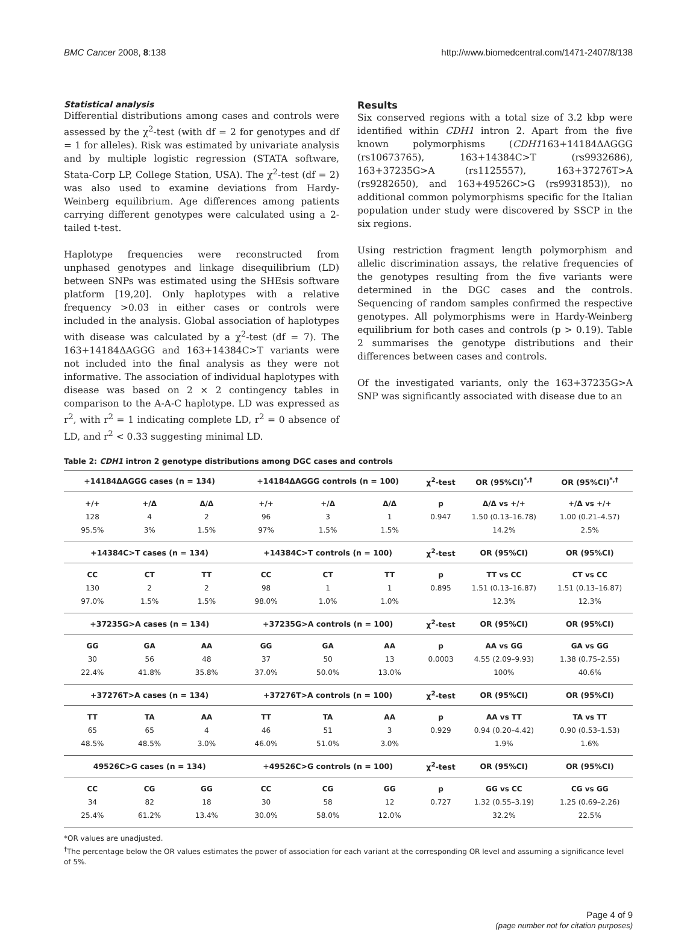BMC Cancer 2008, 8:138 http://www.biomedcentral.com/1471-2407/8/138
Statistical analysis
Differential distributions among cases and controls were assessed by the χ<sup>2</sup>-test (with df = 2 for genotypes and df = 1 for alleles). Risk was estimated by univariate analysis and by multiple logistic regression (STATA software, Stata-Corp LP, College Station, USA). The χ<sup>2</sup>-test (df = 2) was also used to examine deviations from Hardy-Weinberg equilibrium. Age differences among patients carrying different genotypes were calculated using a 2-tailed t-test.
Haplotype frequencies were reconstructed from unphased genotypes and linkage disequilibrium (LD) between SNPs was estimated using the SHEsis software platform [19,20]. Only haplotypes with a relative frequency >0.03 in either cases or controls were included in the analysis. Global association of haplotypes with disease was calculated by a χ<sup>2</sup>-test (df = 7). The 163+14184ΔAGGG and 163+14384C>T variants were not included into the final analysis as they were not informative. The association of individual haplotypes with disease was based on 2 × 2 contingency tables in comparison to the A-A-C haplotype. LD was expressed as r<sup>2</sup>, with r<sup>2</sup> = 1 indicating complete LD, r<sup>2</sup> = 0 absence of LD, and r<sup>2</sup> < 0.33 suggesting minimal LD.
Results
Six conserved regions with a total size of 3.2 kbp were identified within CDH1 intron 2. Apart from the five known polymorphisms (CDH1163+14184ΔAGGG (rs10673765), 163+14384C>T (rs9932686), 163+37235G>A (rs1125557), 163+37276T>A (rs9282650), and 163+49526C>G (rs9931853)), no additional common polymorphisms specific for the Italian population under study were discovered by SSCP in the six regions.
Using restriction fragment length polymorphism and allelic discrimination assays, the relative frequencies of the genotypes resulting from the five variants were determined in the DGC cases and the controls. Sequencing of random samples confirmed the respective genotypes. All polymorphisms were in Hardy-Weinberg equilibrium for both cases and controls (p > 0.19). Table 2 summarises the genotype distributions and their differences between cases and controls.
Of the investigated variants, only the 163+37235G>A SNP was significantly associated with disease due to an
Table 2: CDH1 intron 2 genotype distributions among DGC cases and controls
| +14184ΔAGGG cases (n = 134) | | | +14184ΔAGGG controls (n = 100) | | | χ<sup>2</sup>-test | OR (95%CI)<sup>*,†</sup> | OR (95%CI)<sup>*,†</sup> |
| --- | --- | --- | --- | --- | --- | --- | --- | --- |
| +/+ | +/Δ | Δ/Δ | +/+ | +/Δ | Δ/Δ | p | Δ/Δ vs +/+ | +/Δ vs +/+ |
| 128 | 4 | 2 | 96 | 3 | 1 | 0.947 | 1.50 (0.13–16.78) | 1.00 (0.21–4.57) |
| 95.5% | 3% | 1.5% | 97% | 1.5% | 1.5% | | 14.2% | 2.5% |
| +14384C>T cases (n = 134) | | | +14384C>T controls (n = 100) | | | χ<sup>2</sup>-test | OR (95%CI) | OR (95%CI) |
| CC | CT | TT | CC | CT | TT | p | TT vs CC | CT vs CC |
| 130 | 2 | 2 | 98 | 1 | 1 | 0.895 | 1.51 (0.13–16.87) | 1.51 (0.13–16.87) |
| 97.0% | 1.5% | 1.5% | 98.0% | 1.0% | 1.0% | | 12.3% | 12.3% |
| +37235G>A cases (n = 134) | | | +37235G>A controls (n = 100) | | | χ<sup>2</sup>-test | OR (95%CI) | OR (95%CI) |
| GG | GA | AA | GG | GA | AA | p | AA vs GG | GA vs GG |
| 30 | 56 | 48 | 37 | 50 | 13 | 0.0003 | 4.55 (2.09–9.93) | 1.38 (0.75–2.55) |
| 22.4% | 41.8% | 35.8% | 37.0% | 50.0% | 13.0% | | 100% | 40.6% |
| +37276T>A cases (n = 134) | | | +37276T>A controls (n = 100) | | | χ<sup>2</sup>-test | OR (95%CI) | OR (95%CI) |
| TT | TA | AA | TT | TA | AA | p | AA vs TT | TA vs TT |
| 65 | 65 | 4 | 46 | 51 | 3 | 0.929 | 0.94 (0.20–4.42) | 0.90 (0.53–1.53) |
| 48.5% | 48.5% | 3.0% | 46.0% | 51.0% | 3.0% | | 1.9% | 1.6% |
| 49526C>G cases (n = 134) | | | +49526C>G controls (n = 100) | | | χ<sup>2</sup>-test | OR (95%CI) | OR (95%CI) |
| CC | CG | GG | CC | CG | GG | p | GG vs CC | CG vs GG |
| 34 | 82 | 18 | 30 | 58 | 12 | 0.727 | 1.32 (0.55–3.19) | 1.25 (0.69–2.26) |
| 25.4% | 61.2% | 13.4% | 30.0% | 58.0% | 12.0% | | 32.2% | 22.5% |
*OR values are unadjusted.
<sup>†</sup> The percentage below the OR values estimates the power of association for each variant at the corresponding OR level and assuming a significance level of 5%.
Page 4 of 9
(page number not for citation purposes)